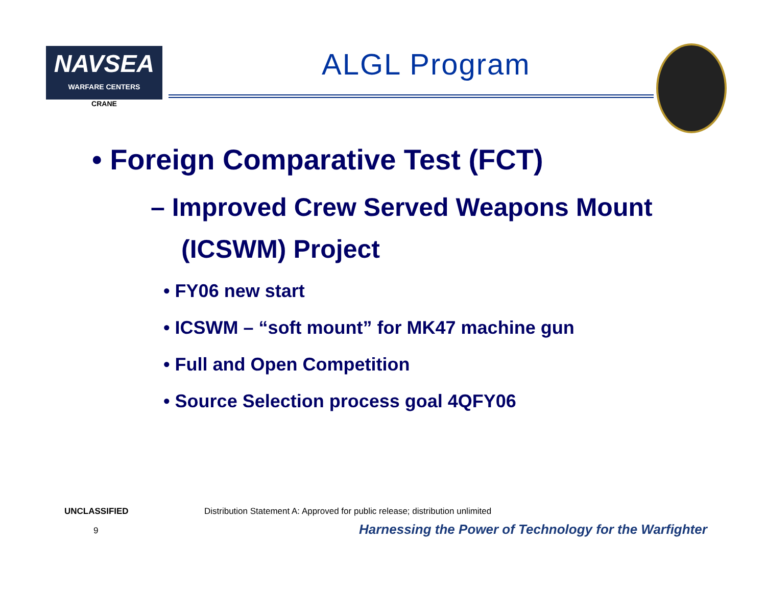NAVSEA
WARFARE CENTERS
CRANE
ALGL Program
• Foreign Comparative Test (FCT)
– Improved Crew Served Weapons Mount (ICSWM) Project
• FY06 new start
• ICSWM – “soft mount” for MK47 machine gun
• Full and Open Competition
• Source Selection process goal 4QFY06
UNCLASSIFIED
Distribution Statement A: Approved for public release; distribution unlimited
9
Harnessing the Power of Technology for the Warfighter